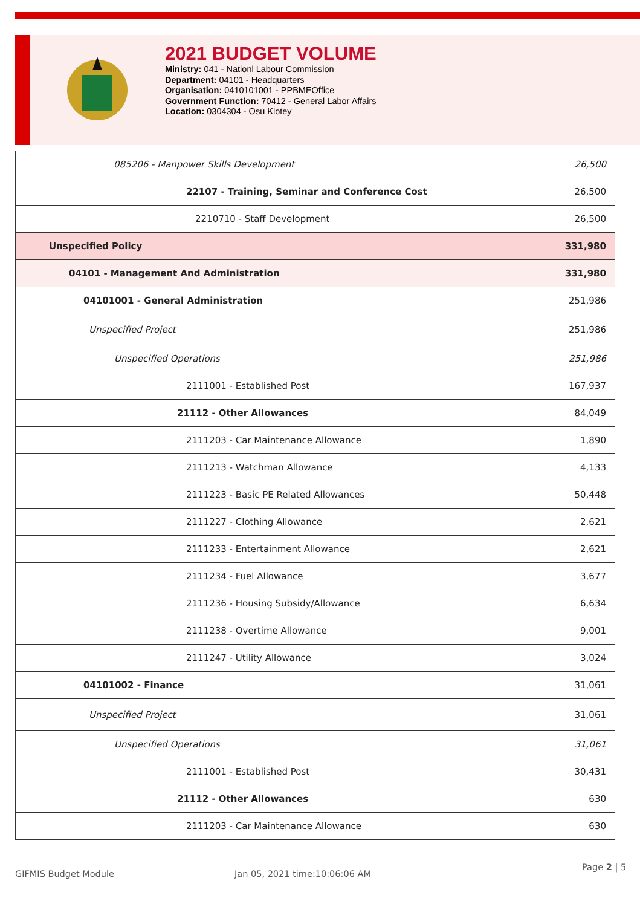2021 BUDGET VOLUME
Ministry: 041 - Nationl Labour Commission
Department: 04101 - Headquarters
Organisation: 0410101001 - PPBMEOffice
Government Function: 70412 - General Labor Affairs
Location: 0304304 - Osu Klotey
| 085206 - Manpower Skills Development | 26,500 |
| 22107 - Training, Seminar and Conference Cost | 26,500 |
| 2210710 - Staff Development | 26,500 |
| Unspecified Policy | 331,980 |
| 04101 - Management And Administration | 331,980 |
| 04101001 - General Administration | 251,986 |
| Unspecified Project | 251,986 |
| Unspecified Operations | 251,986 |
| 2111001 - Established Post | 167,937 |
| 21112 - Other Allowances | 84,049 |
| 2111203 - Car Maintenance Allowance | 1,890 |
| 2111213 - Watchman Allowance | 4,133 |
| 2111223 - Basic PE Related Allowances | 50,448 |
| 2111227 - Clothing Allowance | 2,621 |
| 2111233 - Entertainment Allowance | 2,621 |
| 2111234 - Fuel Allowance | 3,677 |
| 2111236 - Housing Subsidy/Allowance | 6,634 |
| 2111238 - Overtime Allowance | 9,001 |
| 2111247 - Utility Allowance | 3,024 |
| 04101002 - Finance | 31,061 |
| Unspecified Project | 31,061 |
| Unspecified Operations | 31,061 |
| 2111001 - Established Post | 30,431 |
| 21112 - Other Allowances | 630 |
| 2111203 - Car Maintenance Allowance | 630 |
GIFMIS Budget Module Jan 05, 2021 time:10:06:06 AM
Page 2 | 5